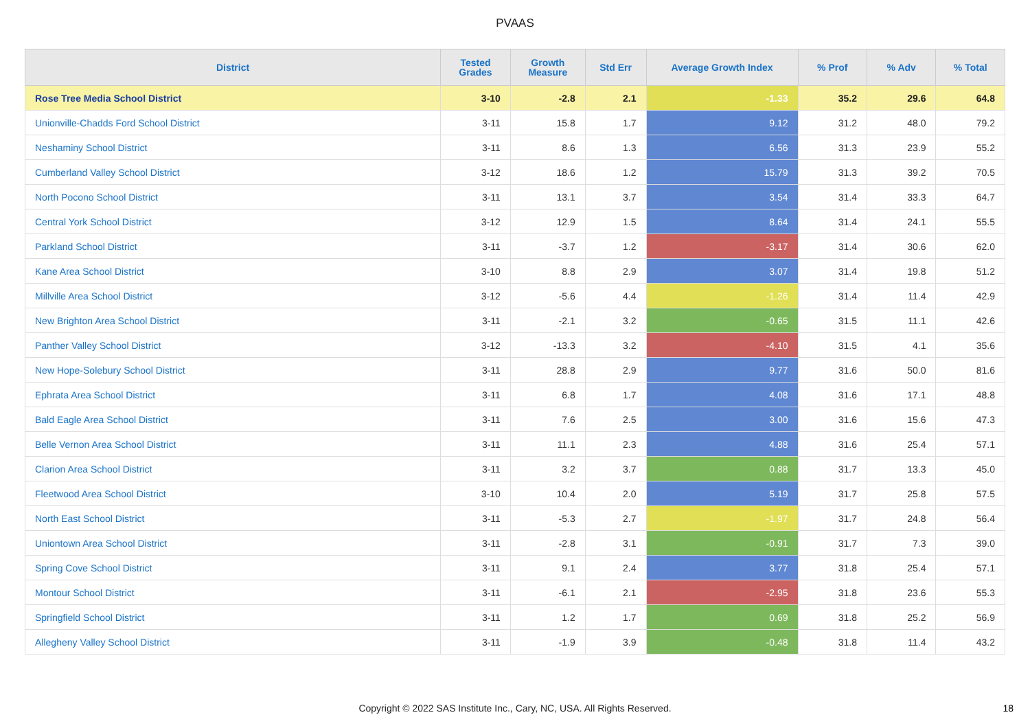PVAAS
| District | Tested Grades | Growth Measure | Std Err | Average Growth Index | % Prof | % Adv | % Total |
| --- | --- | --- | --- | --- | --- | --- | --- |
| Rose Tree Media School District | 3-10 | -2.8 | 2.1 | -1.33 | 35.2 | 29.6 | 64.8 |
| Unionville-Chadds Ford School District | 3-11 | 15.8 | 1.7 | 9.12 | 31.2 | 48.0 | 79.2 |
| Neshaminy School District | 3-11 | 8.6 | 1.3 | 6.56 | 31.3 | 23.9 | 55.2 |
| Cumberland Valley School District | 3-12 | 18.6 | 1.2 | 15.79 | 31.3 | 39.2 | 70.5 |
| North Pocono School District | 3-11 | 13.1 | 3.7 | 3.54 | 31.4 | 33.3 | 64.7 |
| Central York School District | 3-12 | 12.9 | 1.5 | 8.64 | 31.4 | 24.1 | 55.5 |
| Parkland School District | 3-11 | -3.7 | 1.2 | -3.17 | 31.4 | 30.6 | 62.0 |
| Kane Area School District | 3-10 | 8.8 | 2.9 | 3.07 | 31.4 | 19.8 | 51.2 |
| Millville Area School District | 3-12 | -5.6 | 4.4 | -1.26 | 31.4 | 11.4 | 42.9 |
| New Brighton Area School District | 3-11 | -2.1 | 3.2 | -0.65 | 31.5 | 11.1 | 42.6 |
| Panther Valley School District | 3-12 | -13.3 | 3.2 | -4.10 | 31.5 | 4.1 | 35.6 |
| New Hope-Solebury School District | 3-11 | 28.8 | 2.9 | 9.77 | 31.6 | 50.0 | 81.6 |
| Ephrata Area School District | 3-11 | 6.8 | 1.7 | 4.08 | 31.6 | 17.1 | 48.8 |
| Bald Eagle Area School District | 3-11 | 7.6 | 2.5 | 3.00 | 31.6 | 15.6 | 47.3 |
| Belle Vernon Area School District | 3-11 | 11.1 | 2.3 | 4.88 | 31.6 | 25.4 | 57.1 |
| Clarion Area School District | 3-11 | 3.2 | 3.7 | 0.88 | 31.7 | 13.3 | 45.0 |
| Fleetwood Area School District | 3-10 | 10.4 | 2.0 | 5.19 | 31.7 | 25.8 | 57.5 |
| North East School District | 3-11 | -5.3 | 2.7 | -1.97 | 31.7 | 24.8 | 56.4 |
| Uniontown Area School District | 3-11 | -2.8 | 3.1 | -0.91 | 31.7 | 7.3 | 39.0 |
| Spring Cove School District | 3-11 | 9.1 | 2.4 | 3.77 | 31.8 | 25.4 | 57.1 |
| Montour School District | 3-11 | -6.1 | 2.1 | -2.95 | 31.8 | 23.6 | 55.3 |
| Springfield School District | 3-11 | 1.2 | 1.7 | 0.69 | 31.8 | 25.2 | 56.9 |
| Allegheny Valley School District | 3-11 | -1.9 | 3.9 | -0.48 | 31.8 | 11.4 | 43.2 |
Copyright © 2022 SAS Institute Inc., Cary, NC, USA. All Rights Reserved. 18